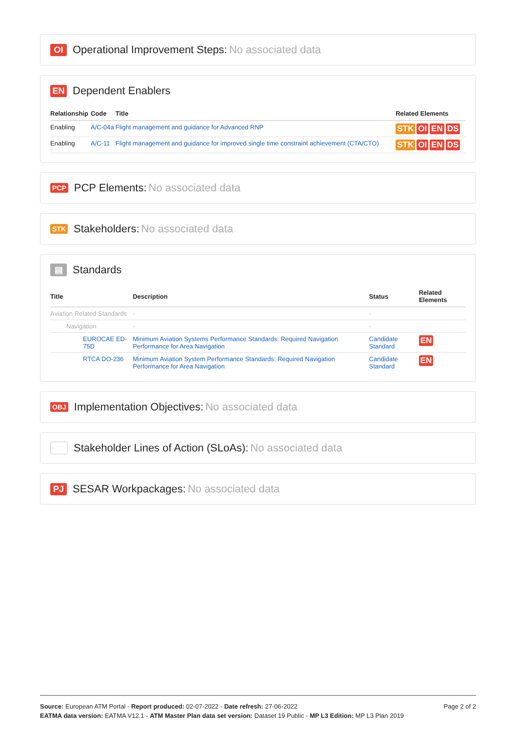OI Operational Improvement Steps: No associated data
EN Dependent Enablers
| Relationship | Code | Title | Related Elements |
| --- | --- | --- | --- |
| Enabling | A/C-04a | Flight management and guidance for Advanced RNP | STK OI EN DS |
| Enabling | A/C-11 | Flight management and guidance for improved single time constraint achievement (CTA/CTO) | STK OI EN DS |
PCP PCP Elements: No associated data
STK Stakeholders: No associated data
▤ Standards
| Title | Description | Status | Related Elements |
| --- | --- | --- | --- |
| Aviation Related Standards | - | - | |
| Navigation | - | - | |
| EUROCAE ED-75D | Minimum Aviation Systems Performance Standards: Required Navigation Performance for Area Navigation | Candidate Standard | EN |
| RTCA DO-236 | Minimum Aviation System Performance Standards: Required Navigation Performance for Area Navigation | Candidate Standard | EN |
OBJ Implementation Objectives: No associated data
Stakeholder Lines of Action (SLoAs): No associated data
PJ SESAR Workpackages: No associated data
Page 2 of 2
Source: European ATM Portal - Report produced: 02-07-2022 - Date refresh: 27-06-2022
EATMA data version: EATMA V12.1 - ATM Master Plan data set version: Dataset 19 Public - MP L3 Edition: MP L3 Plan 2019